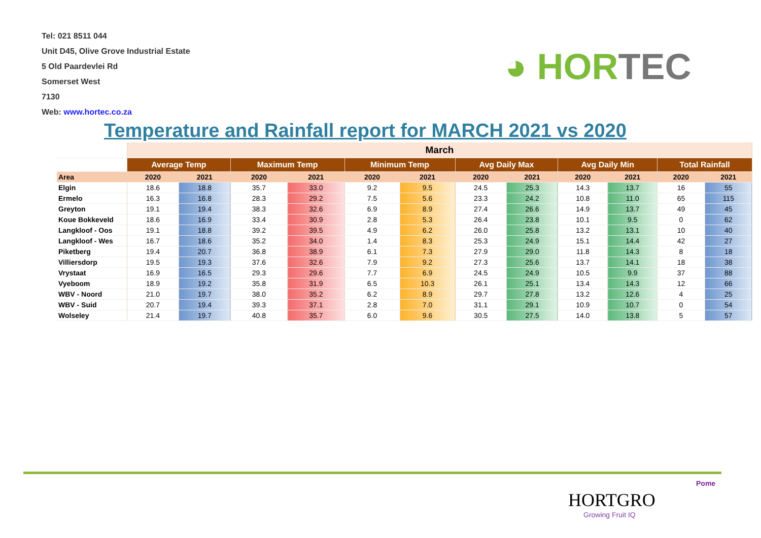Tel: 021 8511 044
Unit D45, Olive Grove Industrial Estate
5 Old Paardevlei Rd
Somerset West
7130
Web: www.hortec.co.za
◕ HORTEC
Temperature and Rainfall report for MARCH 2021 vs 2020
| | March | | | | | | | | | | | |
| --- | --- | --- | --- | --- | --- | --- | --- | --- | --- | --- | --- | --- |
| | Average Temp | | Maximum Temp | | Minimum Temp | | Avg Daily Max | | Avg Daily Min | | Total Rainfall | |
| Area | 2020 | 2021 | 2020 | 2021 | 2020 | 2021 | 2020 | 2021 | 2020 | 2021 | 2020 | 2021 |
| Elgin | 18.6 | 18.8 | 35.7 | 33.0 | 9.2 | 9.5 | 24.5 | 25.3 | 14.3 | 13.7 | 16 | 55 |
| Ermelo | 16.3 | 16.8 | 28.3 | 29.2 | 7.5 | 5.6 | 23.3 | 24.2 | 10.8 | 11.0 | 65 | 115 |
| Greyton | 19.1 | 19.4 | 38.3 | 32.6 | 6.9 | 8.9 | 27.4 | 26.6 | 14.9 | 13.7 | 49 | 45 |
| Koue Bokkeveld | 18.6 | 16.9 | 33.4 | 30.9 | 2.8 | 5.3 | 26.4 | 23.8 | 10.1 | 9.5 | 0 | 62 |
| Langkloof - Oos | 19.1 | 18.8 | 39.2 | 39.5 | 4.9 | 6.2 | 26.0 | 25.8 | 13.2 | 13.1 | 10 | 40 |
| Langkloof - Wes | 16.7 | 18.6 | 35.2 | 34.0 | 1.4 | 8.3 | 25.3 | 24.9 | 15.1 | 14.4 | 42 | 27 |
| Piketberg | 19.4 | 20.7 | 36.8 | 38.9 | 6.1 | 7.3 | 27.9 | 29.0 | 11.8 | 14.3 | 8 | 18 |
| Villiersdorp | 19.5 | 19.3 | 37.6 | 32.6 | 7.9 | 9.2 | 27.3 | 25.6 | 13.7 | 14.1 | 18 | 38 |
| Vrystaat | 16.9 | 16.5 | 29.3 | 29.6 | 7.7 | 6.9 | 24.5 | 24.9 | 10.5 | 9.9 | 37 | 88 |
| Vyeboom | 18.9 | 19.2 | 35.8 | 31.9 | 6.5 | 10.3 | 26.1 | 25.1 | 13.4 | 14.3 | 12 | 66 |
| WBV - Noord | 21.0 | 19.7 | 38.0 | 35.2 | 6.2 | 8.9 | 29.7 | 27.8 | 13.2 | 12.6 | 4 | 25 |
| WBV - Suid | 20.7 | 19.4 | 39.3 | 37.1 | 2.8 | 7.0 | 31.1 | 29.1 | 10.9 | 10.7 | 0 | 54 |
| Wolseley | 21.4 | 19.7 | 40.8 | 35.7 | 6.0 | 9.6 | 30.5 | 27.5 | 14.0 | 13.8 | 5 | 57 |
Pome
HORTGRO
Growing Fruit IQ